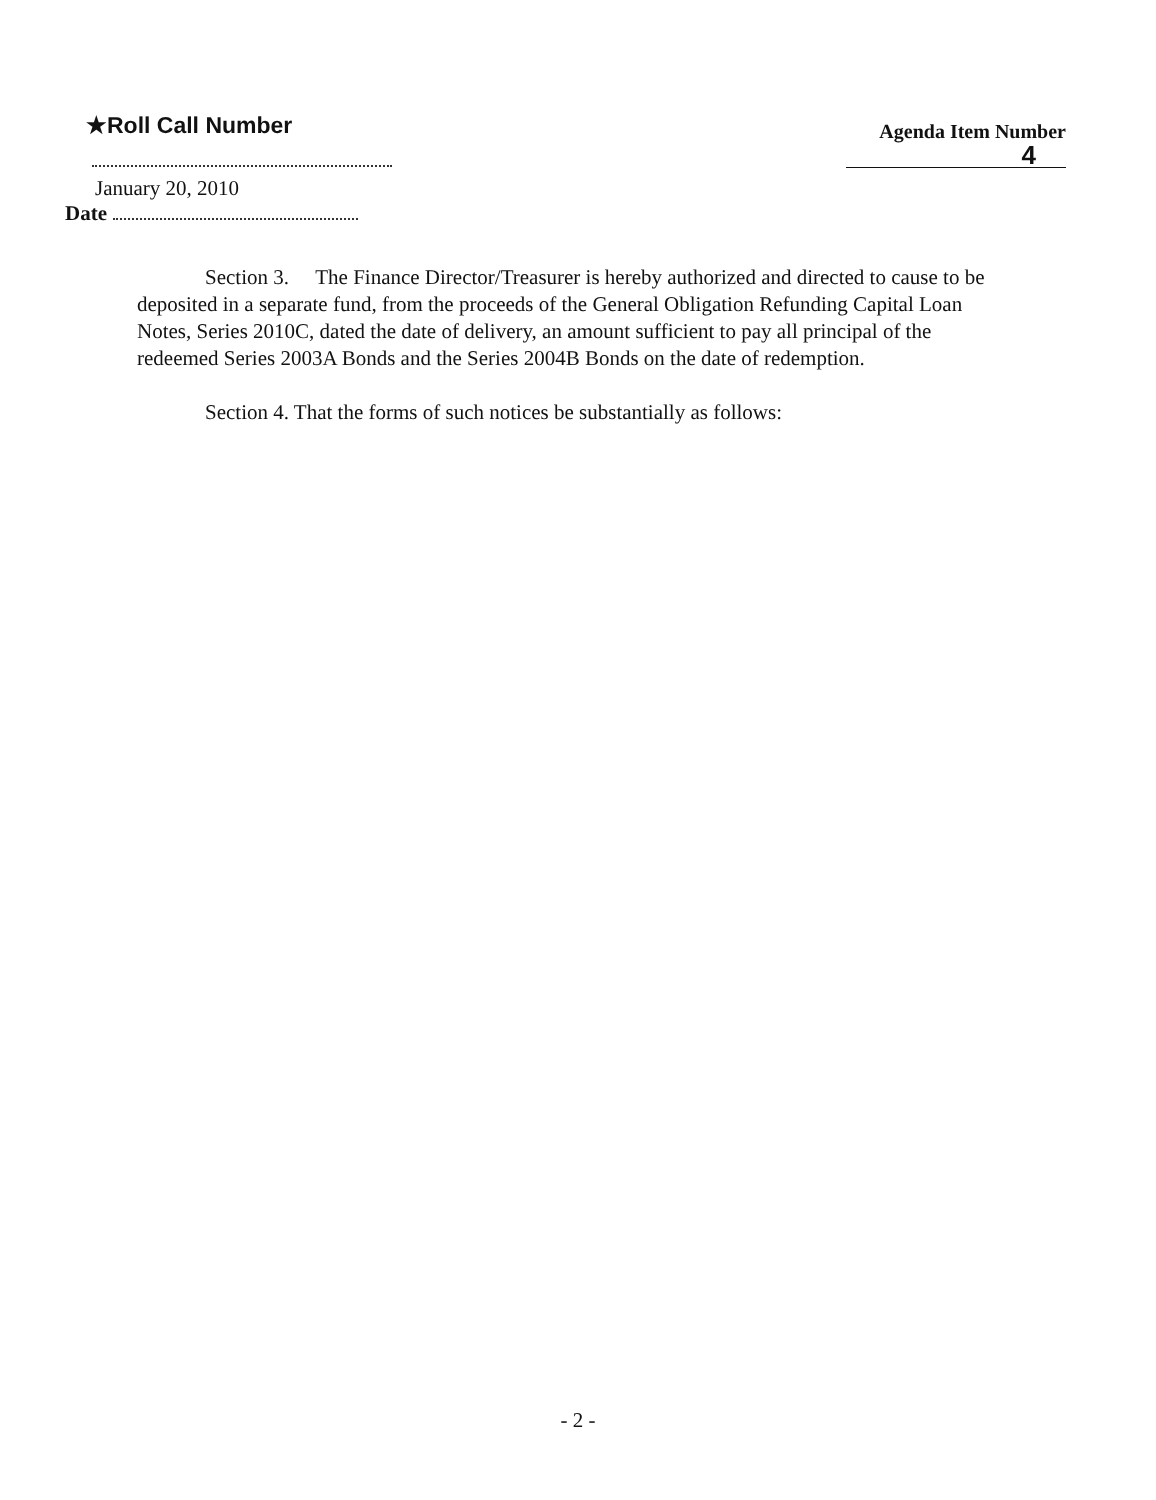★Roll Call Number
Agenda Item Number
4
January 20, 2010
Date
Section 3. The Finance Director/Treasurer is hereby authorized and directed to cause to be deposited in a separate fund, from the proceeds of the General Obligation Refunding Capital Loan Notes, Series 2010C, dated the date of delivery, an amount sufficient to pay all principal of the redeemed Series 2003A Bonds and the Series 2004B Bonds on the date of redemption.
Section 4. That the forms of such notices be substantially as follows:
- 2 -